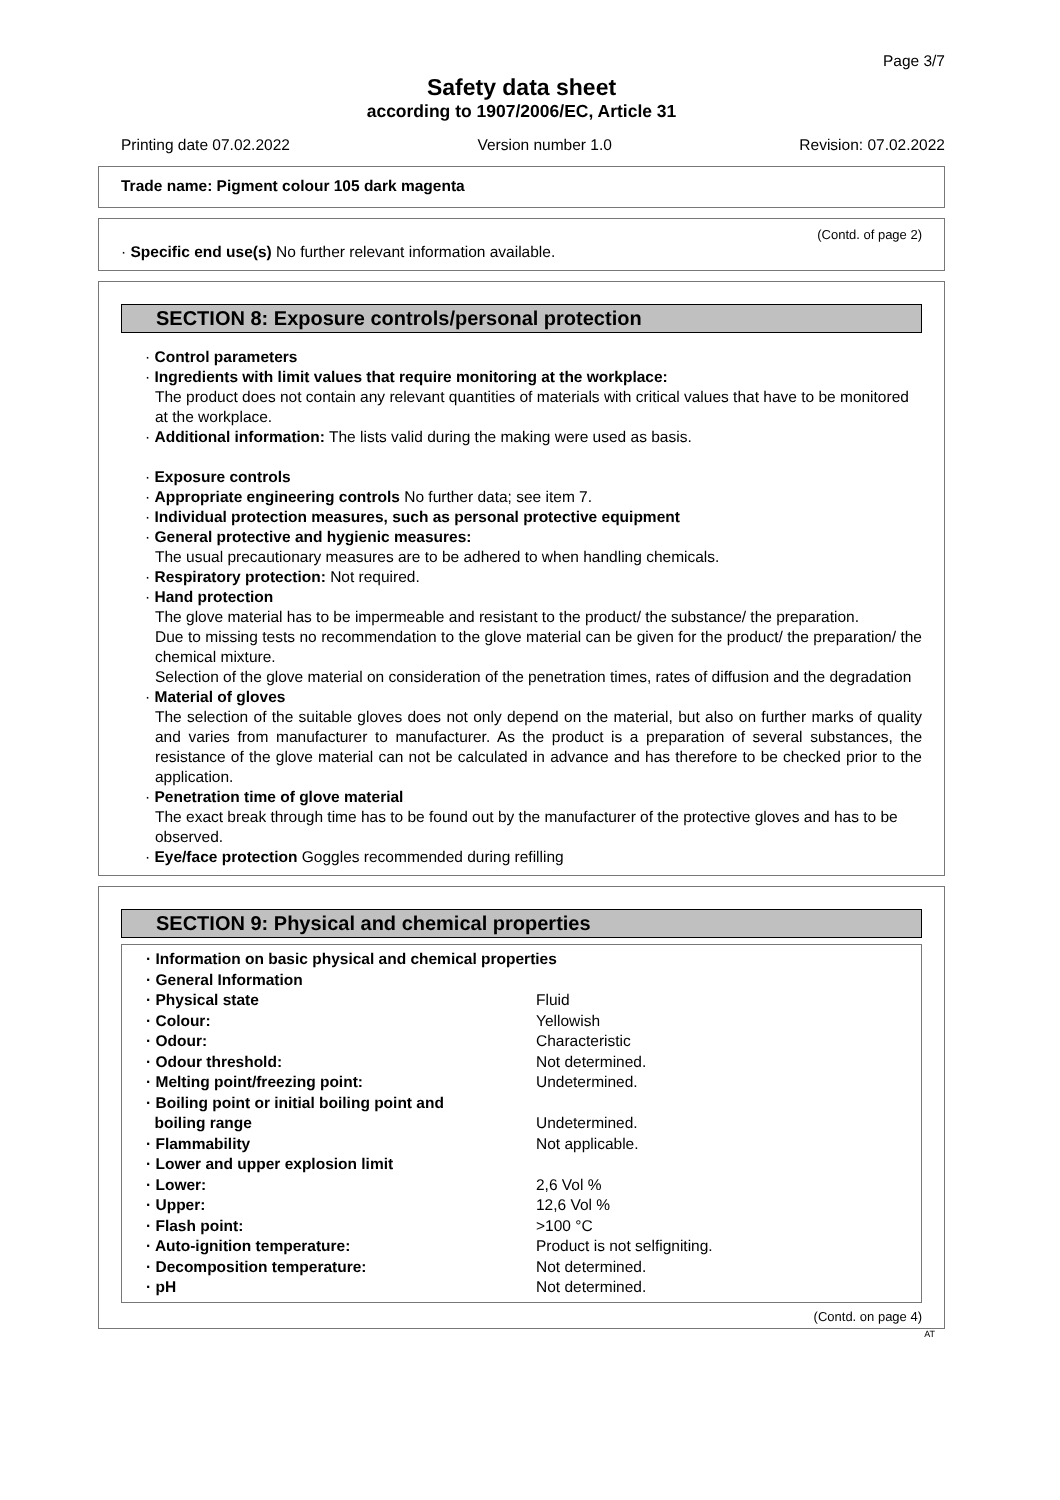Page 3/7
Safety data sheet
according to 1907/2006/EC, Article 31
Printing date 07.02.2022 Version number 1.0 Revision: 07.02.2022
Trade name: Pigment colour 105 dark magenta
(Contd. of page 2)
· Specific end use(s) No further relevant information available.
SECTION 8: Exposure controls/personal protection
· Control parameters
· Ingredients with limit values that require monitoring at the workplace:
The product does not contain any relevant quantities of materials with critical values that have to be monitored at the workplace.
· Additional information: The lists valid during the making were used as basis.
· Exposure controls
· Appropriate engineering controls No further data; see item 7.
· Individual protection measures, such as personal protective equipment
· General protective and hygienic measures:
The usual precautionary measures are to be adhered to when handling chemicals.
· Respiratory protection: Not required.
· Hand protection
The glove material has to be impermeable and resistant to the product/ the substance/ the preparation.
Due to missing tests no recommendation to the glove material can be given for the product/ the preparation/ the chemical mixture.
Selection of the glove material on consideration of the penetration times, rates of diffusion and the degradation
· Material of gloves
The selection of the suitable gloves does not only depend on the material, but also on further marks of quality and varies from manufacturer to manufacturer. As the product is a preparation of several substances, the resistance of the glove material can not be calculated in advance and has therefore to be checked prior to the application.
· Penetration time of glove material
The exact break through time has to be found out by the manufacturer of the protective gloves and has to be observed.
· Eye/face protection Goggles recommended during refilling
SECTION 9: Physical and chemical properties
| · Information on basic physical and chemical properties | |
| · General Information | |
| · Physical state | Fluid |
| · Colour: | Yellowish |
| · Odour: | Characteristic |
| · Odour threshold: | Not determined. |
| · Melting point/freezing point: | Undetermined. |
| · Boiling point or initial boiling point and boiling range | Undetermined. |
| · Flammability | Not applicable. |
| · Lower and upper explosion limit | |
| · Lower: | 2,6 Vol % |
| · Upper: | 12,6 Vol % |
| · Flash point: | >100 °C |
| · Auto-ignition temperature: | Product is not selfigniting. |
| · Decomposition temperature: | Not determined. |
| · pH | Not determined. |
(Contd. on page 4)
AT